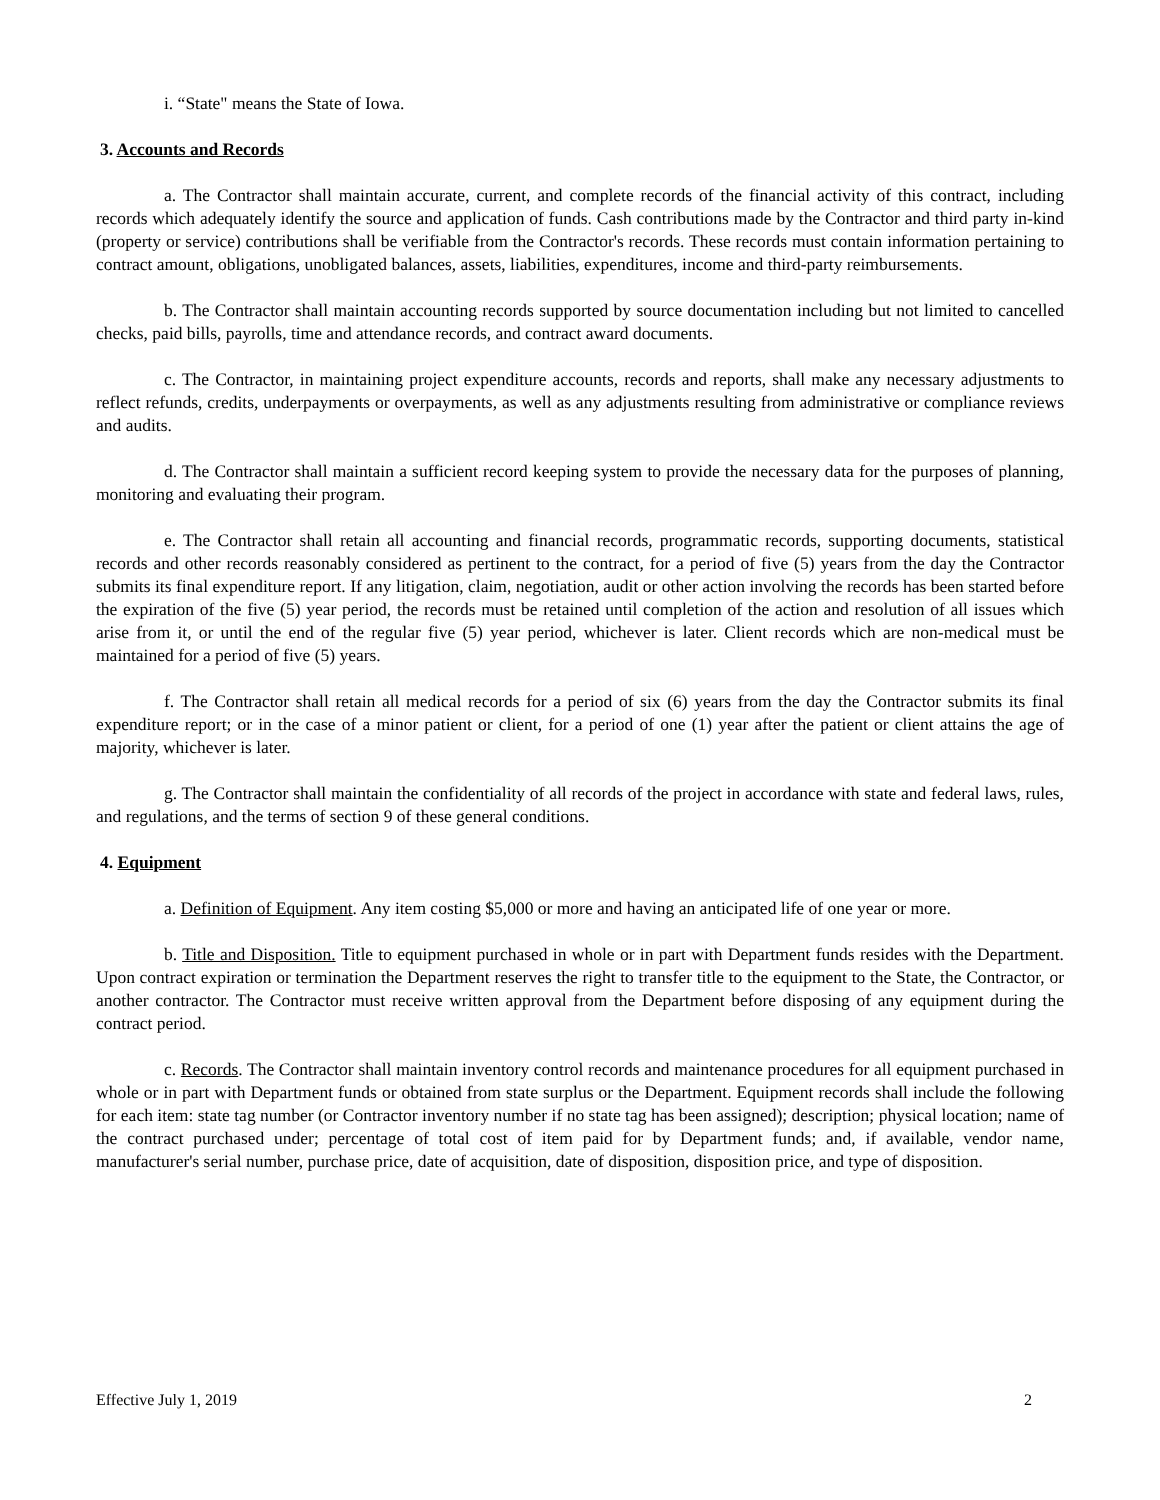i. “State" means the State of Iowa.
3. Accounts and Records
a. The Contractor shall maintain accurate, current, and complete records of the financial activity of this contract, including records which adequately identify the source and application of funds. Cash contributions made by the Contractor and third party in-kind (property or service) contributions shall be verifiable from the Contractor's records. These records must contain information pertaining to contract amount, obligations, unobligated balances, assets, liabilities, expenditures, income and third-party reimbursements.
b. The Contractor shall maintain accounting records supported by source documentation including but not limited to cancelled checks, paid bills, payrolls, time and attendance records, and contract award documents.
c. The Contractor, in maintaining project expenditure accounts, records and reports, shall make any necessary adjustments to reflect refunds, credits, underpayments or overpayments, as well as any adjustments resulting from administrative or compliance reviews and audits.
d. The Contractor shall maintain a sufficient record keeping system to provide the necessary data for the purposes of planning, monitoring and evaluating their program.
e. The Contractor shall retain all accounting and financial records, programmatic records, supporting documents, statistical records and other records reasonably considered as pertinent to the contract, for a period of five (5) years from the day the Contractor submits its final expenditure report. If any litigation, claim, negotiation, audit or other action involving the records has been started before the expiration of the five (5) year period, the records must be retained until completion of the action and resolution of all issues which arise from it, or until the end of the regular five (5) year period, whichever is later. Client records which are non-medical must be maintained for a period of five (5) years.
f. The Contractor shall retain all medical records for a period of six (6) years from the day the Contractor submits its final expenditure report; or in the case of a minor patient or client, for a period of one (1) year after the patient or client attains the age of majority, whichever is later.
g. The Contractor shall maintain the confidentiality of all records of the project in accordance with state and federal laws, rules, and regulations, and the terms of section 9 of these general conditions.
4. Equipment
a. Definition of Equipment. Any item costing $5,000 or more and having an anticipated life of one year or more.
b. Title and Disposition. Title to equipment purchased in whole or in part with Department funds resides with the Department. Upon contract expiration or termination the Department reserves the right to transfer title to the equipment to the State, the Contractor, or another contractor. The Contractor must receive written approval from the Department before disposing of any equipment during the contract period.
c. Records. The Contractor shall maintain inventory control records and maintenance procedures for all equipment purchased in whole or in part with Department funds or obtained from state surplus or the Department. Equipment records shall include the following for each item: state tag number (or Contractor inventory number if no state tag has been assigned); description; physical location; name of the contract purchased under; percentage of total cost of item paid for by Department funds; and, if available, vendor name, manufacturer's serial number, purchase price, date of acquisition, date of disposition, disposition price, and type of disposition.
Effective July 1, 2019 2